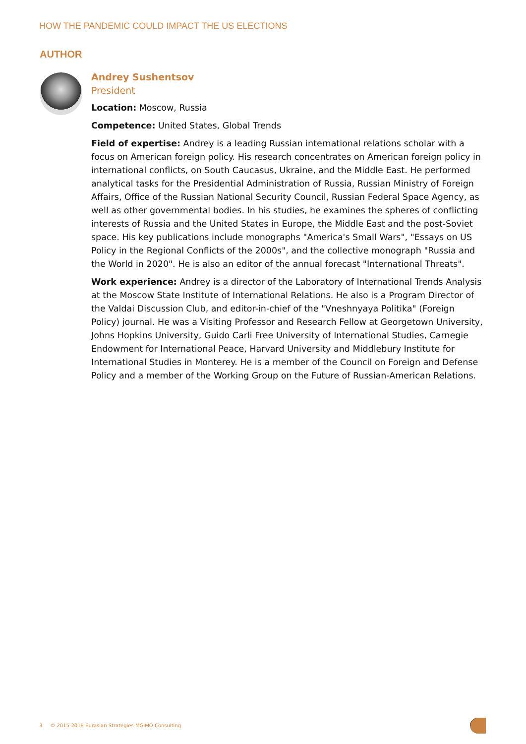HOW THE PANDEMIC COULD IMPACT THE US ELECTIONS
AUTHOR
Andrey Sushentsov
President
Location: Moscow, Russia
Competence: United States, Global Trends
Field of expertise: Andrey is a leading Russian international relations scholar with a focus on American foreign policy. His research concentrates on American foreign policy in international conflicts, on South Caucasus, Ukraine, and the Middle East. He performed analytical tasks for the Presidential Administration of Russia, Russian Ministry of Foreign Affairs, Office of the Russian National Security Council, Russian Federal Space Agency, as well as other governmental bodies. In his studies, he examines the spheres of conflicting interests of Russia and the United States in Europe, the Middle East and the post-Soviet space. His key publications include monographs "America's Small Wars", "Essays on US Policy in the Regional Conflicts of the 2000s", and the collective monograph "Russia and the World in 2020". He is also an editor of the annual forecast "International Threats".
Work experience: Andrey is a director of the Laboratory of International Trends Analysis at the Moscow State Institute of International Relations. He also is a Program Director of the Valdai Discussion Club, and editor-in-chief of the "Vneshnyaya Politika" (Foreign Policy) journal. He was a Visiting Professor and Research Fellow at Georgetown University, Johns Hopkins University, Guido Carli Free University of International Studies, Carnegie Endowment for International Peace, Harvard University and Middlebury Institute for International Studies in Monterey. He is a member of the Council on Foreign and Defense Policy and a member of the Working Group on the Future of Russian-American Relations.
3 © 2015-2018 Eurasian Strategies MGIMO Consulting